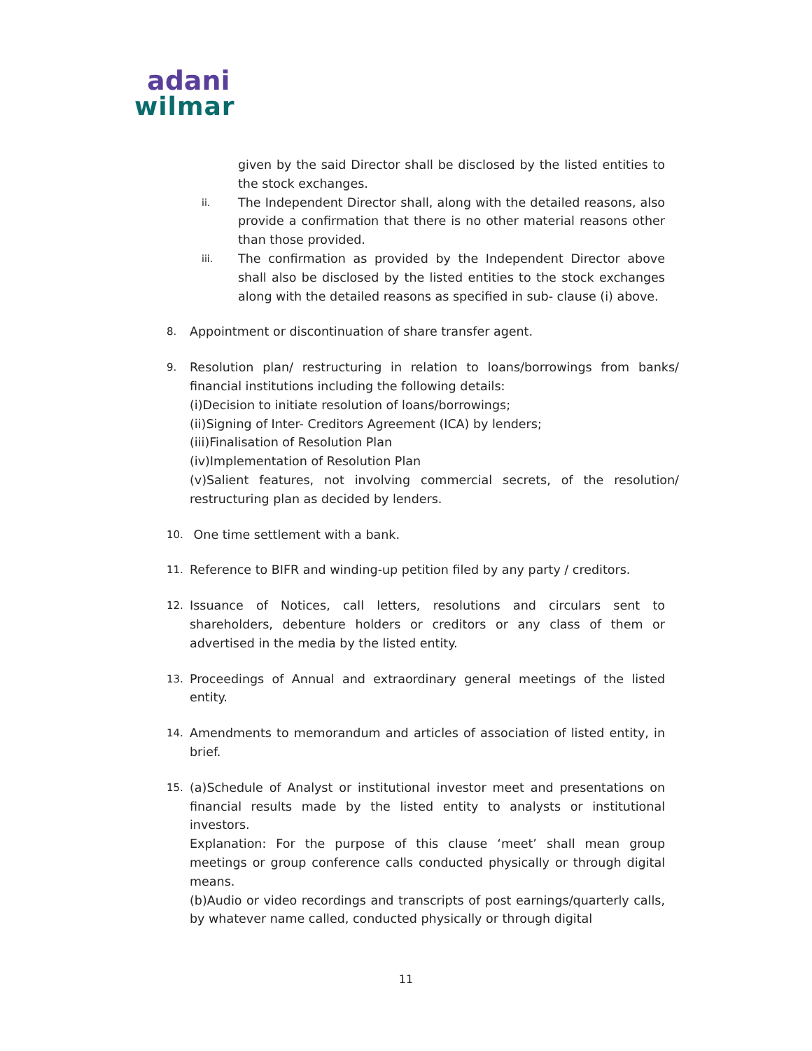adani
wilmar
given by the said Director shall be disclosed by the listed entities to the stock exchanges.
ii. The Independent Director shall, along with the detailed reasons, also provide a confirmation that there is no other material reasons other than those provided.
iii. The confirmation as provided by the Independent Director above shall also be disclosed by the listed entities to the stock exchanges along with the detailed reasons as specified in sub- clause (i) above.
8. Appointment or discontinuation of share transfer agent.
9. Resolution plan/ restructuring in relation to loans/borrowings from banks/ financial institutions including the following details:
(i)Decision to initiate resolution of loans/borrowings;
(ii)Signing of Inter- Creditors Agreement (ICA) by lenders;
(iii)Finalisation of Resolution Plan
(iv)Implementation of Resolution Plan
(v)Salient features, not involving commercial secrets, of the resolution/ restructuring plan as decided by lenders.
10. One time settlement with a bank.
11. Reference to BIFR and winding-up petition filed by any party / creditors.
12. Issuance of Notices, call letters, resolutions and circulars sent to shareholders, debenture holders or creditors or any class of them or advertised in the media by the listed entity.
13. Proceedings of Annual and extraordinary general meetings of the listed entity.
14. Amendments to memorandum and articles of association of listed entity, in brief.
15. (a)Schedule of Analyst or institutional investor meet and presentations on financial results made by the listed entity to analysts or institutional investors.
Explanation: For the purpose of this clause ‘meet’ shall mean group meetings or group conference calls conducted physically or through digital means.
(b)Audio or video recordings and transcripts of post earnings/quarterly calls, by whatever name called, conducted physically or through digital
11